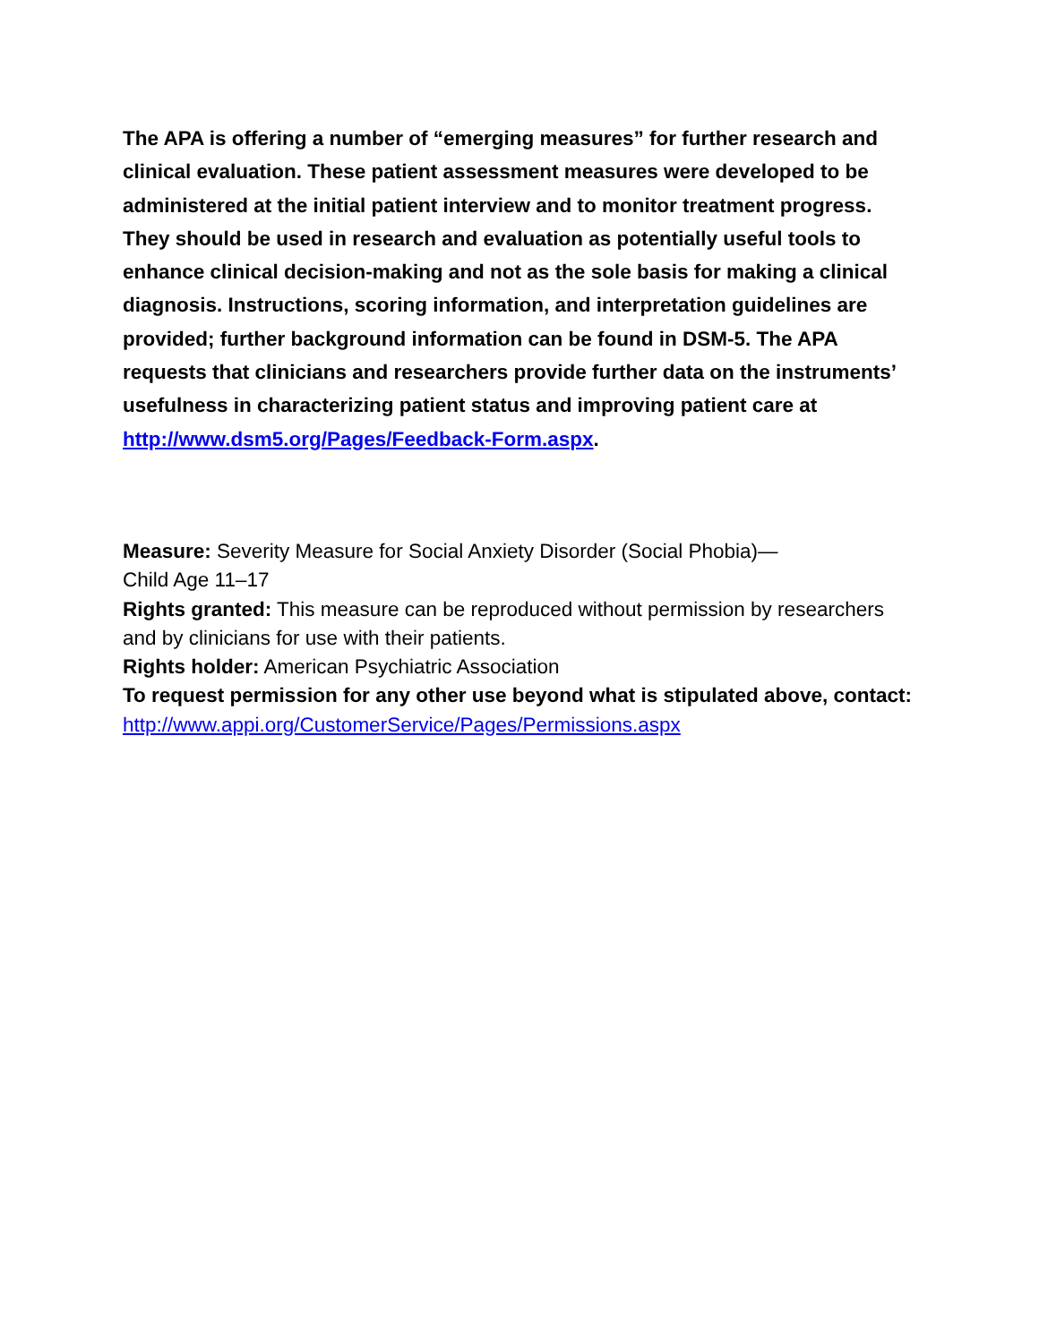The APA is offering a number of “emerging measures” for further research and clinical evaluation. These patient assessment measures were developed to be administered at the initial patient interview and to monitor treatment progress. They should be used in research and evaluation as potentially useful tools to enhance clinical decision-making and not as the sole basis for making a clinical diagnosis. Instructions, scoring information, and interpretation guidelines are provided; further background information can be found in DSM-5. The APA requests that clinicians and researchers provide further data on the instruments’ usefulness in characterizing patient status and improving patient care at http://www.dsm5.org/Pages/Feedback-Form.aspx.
Measure: Severity Measure for Social Anxiety Disorder (Social Phobia)—
Child Age 11–17
Rights granted: This measure can be reproduced without permission by researchers and by clinicians for use with their patients.
Rights holder: American Psychiatric Association
To request permission for any other use beyond what is stipulated above, contact: http://www.appi.org/CustomerService/Pages/Permissions.aspx